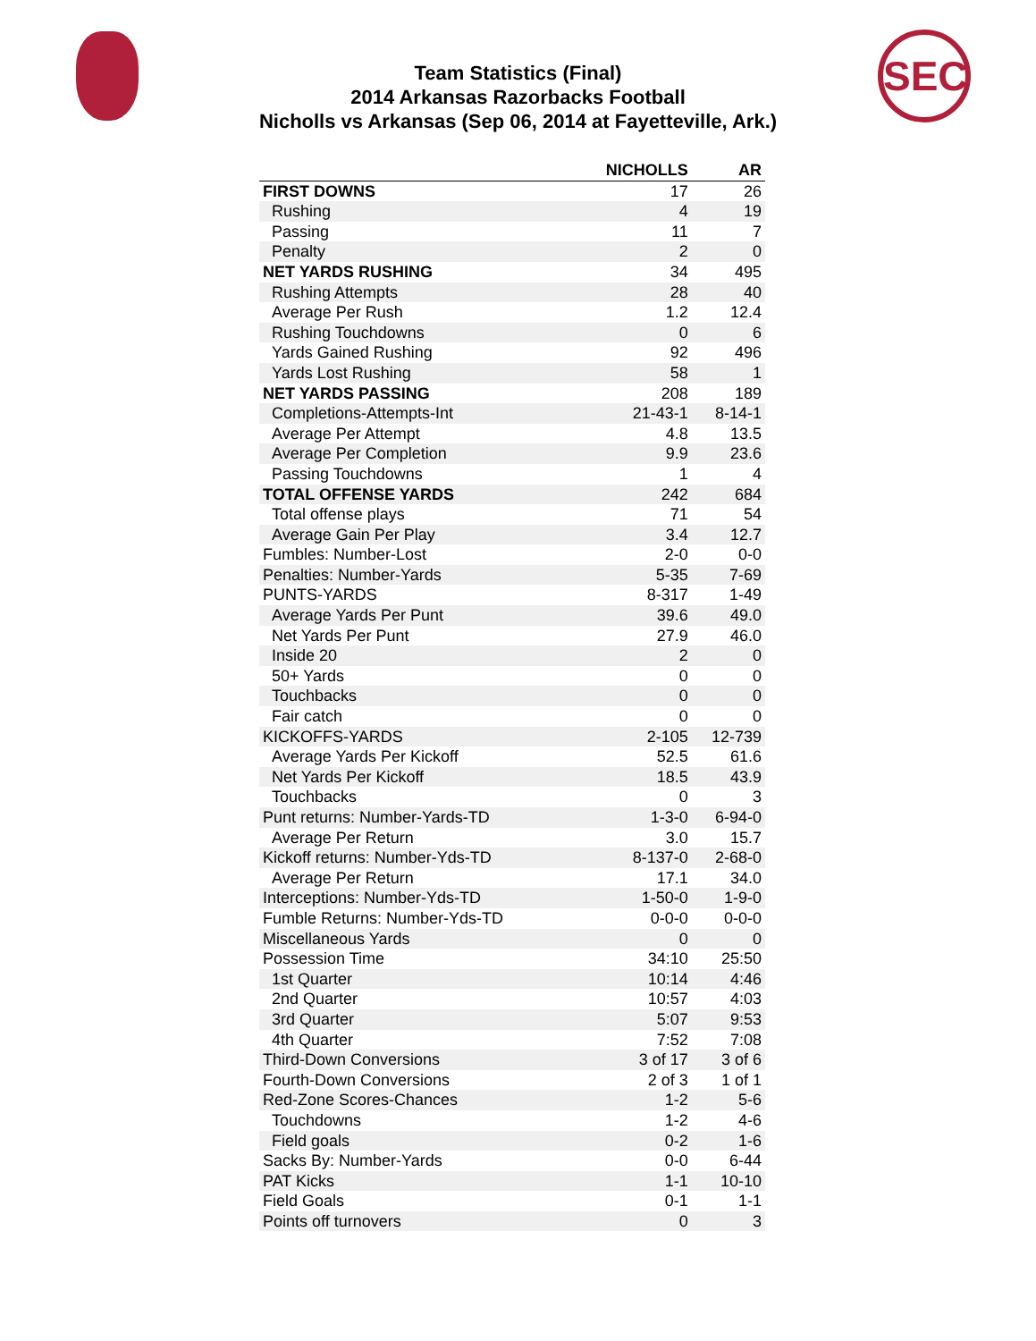SEC
Team Statistics (Final)
2014 Arkansas Razorbacks Football
Nicholls vs Arkansas (Sep 06, 2014 at Fayetteville, Ark.)
| | NICHOLLS | AR |
| --- | --- | --- |
| FIRST DOWNS | 17 | 26 |
| Rushing | 4 | 19 |
| Passing | 11 | 7 |
| Penalty | 2 | 0 |
| NET YARDS RUSHING | 34 | 495 |
| Rushing Attempts | 28 | 40 |
| Average Per Rush | 1.2 | 12.4 |
| Rushing Touchdowns | 0 | 6 |
| Yards Gained Rushing | 92 | 496 |
| Yards Lost Rushing | 58 | 1 |
| NET YARDS PASSING | 208 | 189 |
| Completions-Attempts-Int | 21-43-1 | 8-14-1 |
| Average Per Attempt | 4.8 | 13.5 |
| Average Per Completion | 9.9 | 23.6 |
| Passing Touchdowns | 1 | 4 |
| TOTAL OFFENSE YARDS | 242 | 684 |
| Total offense plays | 71 | 54 |
| Average Gain Per Play | 3.4 | 12.7 |
| Fumbles: Number-Lost | 2-0 | 0-0 |
| Penalties: Number-Yards | 5-35 | 7-69 |
| PUNTS-YARDS | 8-317 | 1-49 |
| Average Yards Per Punt | 39.6 | 49.0 |
| Net Yards Per Punt | 27.9 | 46.0 |
| Inside 20 | 2 | 0 |
| 50+ Yards | 0 | 0 |
| Touchbacks | 0 | 0 |
| Fair catch | 0 | 0 |
| KICKOFFS-YARDS | 2-105 | 12-739 |
| Average Yards Per Kickoff | 52.5 | 61.6 |
| Net Yards Per Kickoff | 18.5 | 43.9 |
| Touchbacks | 0 | 3 |
| Punt returns: Number-Yards-TD | 1-3-0 | 6-94-0 |
| Average Per Return | 3.0 | 15.7 |
| Kickoff returns: Number-Yds-TD | 8-137-0 | 2-68-0 |
| Average Per Return | 17.1 | 34.0 |
| Interceptions: Number-Yds-TD | 1-50-0 | 1-9-0 |
| Fumble Returns: Number-Yds-TD | 0-0-0 | 0-0-0 |
| Miscellaneous Yards | 0 | 0 |
| Possession Time | 34:10 | 25:50 |
| 1st Quarter | 10:14 | 4:46 |
| 2nd Quarter | 10:57 | 4:03 |
| 3rd Quarter | 5:07 | 9:53 |
| 4th Quarter | 7:52 | 7:08 |
| Third-Down Conversions | 3 of 17 | 3 of 6 |
| Fourth-Down Conversions | 2 of 3 | 1 of 1 |
| Red-Zone Scores-Chances | 1-2 | 5-6 |
| Touchdowns | 1-2 | 4-6 |
| Field goals | 0-2 | 1-6 |
| Sacks By: Number-Yards | 0-0 | 6-44 |
| PAT Kicks | 1-1 | 10-10 |
| Field Goals | 0-1 | 1-1 |
| Points off turnovers | 0 | 3 |